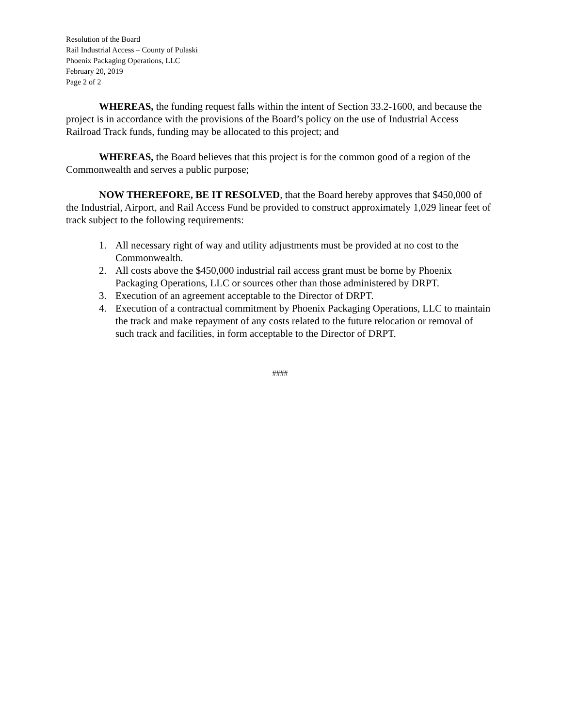Resolution of the Board
Rail Industrial Access – County of Pulaski
Phoenix Packaging Operations, LLC
February 20, 2019
Page 2 of 2
WHEREAS, the funding request falls within the intent of Section 33.2-1600, and because the project is in accordance with the provisions of the Board’s policy on the use of Industrial Access Railroad Track funds, funding may be allocated to this project; and
WHEREAS, the Board believes that this project is for the common good of a region of the Commonwealth and serves a public purpose;
NOW THEREFORE, BE IT RESOLVED, that the Board hereby approves that $450,000 of the Industrial, Airport, and Rail Access Fund be provided to construct approximately 1,029 linear feet of track subject to the following requirements:
1. All necessary right of way and utility adjustments must be provided at no cost to the Commonwealth.
2. All costs above the $450,000 industrial rail access grant must be borne by Phoenix Packaging Operations, LLC or sources other than those administered by DRPT.
3. Execution of an agreement acceptable to the Director of DRPT.
4. Execution of a contractual commitment by Phoenix Packaging Operations, LLC to maintain the track and make repayment of any costs related to the future relocation or removal of such track and facilities, in form acceptable to the Director of DRPT.
####